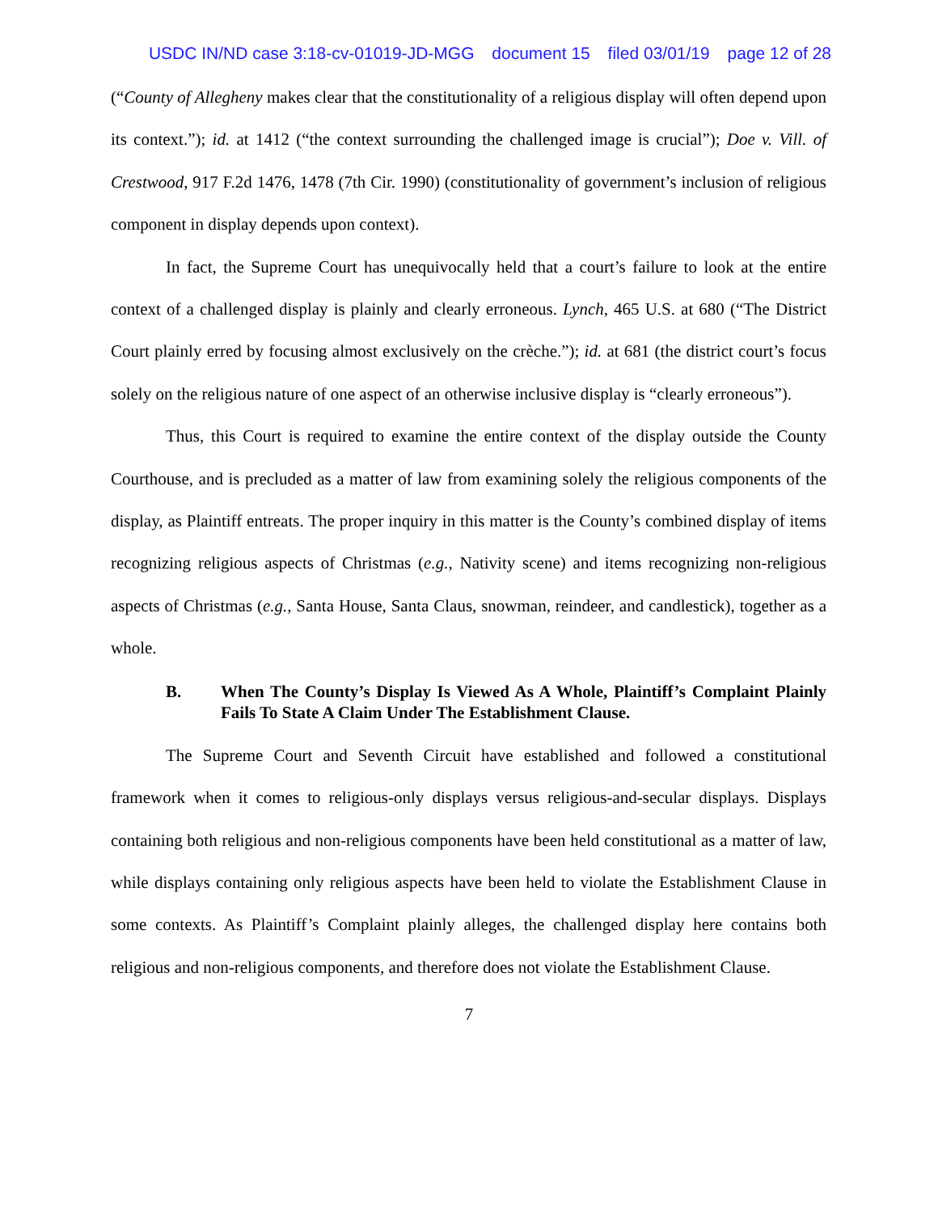USDC IN/ND case 3:18-cv-01019-JD-MGG document 15 filed 03/01/19 page 12 of 28
(“County of Allegheny makes clear that the constitutionality of a religious display will often depend upon its context.”); id. at 1412 (“the context surrounding the challenged image is crucial”); Doe v. Vill. of Crestwood, 917 F.2d 1476, 1478 (7th Cir. 1990) (constitutionality of government’s inclusion of religious component in display depends upon context).
In fact, the Supreme Court has unequivocally held that a court’s failure to look at the entire context of a challenged display is plainly and clearly erroneous. Lynch, 465 U.S. at 680 (“The District Court plainly erred by focusing almost exclusively on the crèche.”); id. at 681 (the district court’s focus solely on the religious nature of one aspect of an otherwise inclusive display is “clearly erroneous”).
Thus, this Court is required to examine the entire context of the display outside the County Courthouse, and is precluded as a matter of law from examining solely the religious components of the display, as Plaintiff entreats. The proper inquiry in this matter is the County’s combined display of items recognizing religious aspects of Christmas (e.g., Nativity scene) and items recognizing non-religious aspects of Christmas (e.g., Santa House, Santa Claus, snowman, reindeer, and candlestick), together as a whole.
B. When The County’s Display Is Viewed As A Whole, Plaintiff’s Complaint Plainly Fails To State A Claim Under The Establishment Clause.
The Supreme Court and Seventh Circuit have established and followed a constitutional framework when it comes to religious-only displays versus religious-and-secular displays. Displays containing both religious and non-religious components have been held constitutional as a matter of law, while displays containing only religious aspects have been held to violate the Establishment Clause in some contexts. As Plaintiff’s Complaint plainly alleges, the challenged display here contains both religious and non-religious components, and therefore does not violate the Establishment Clause.
7